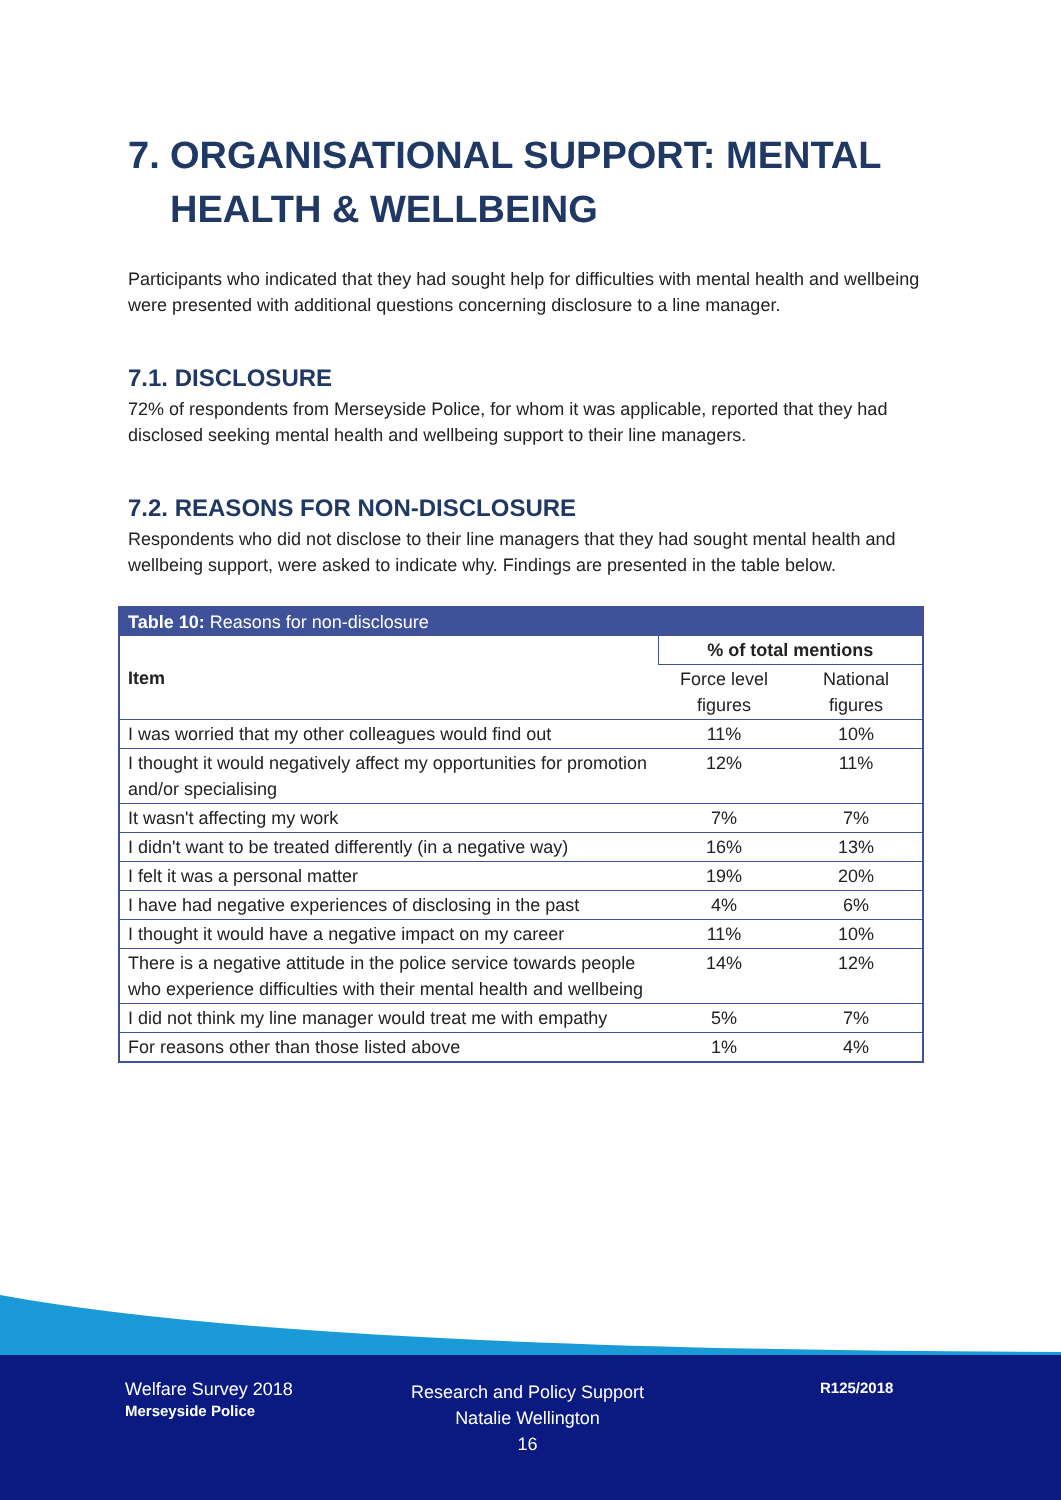7. ORGANISATIONAL SUPPORT: MENTAL HEALTH & WELLBEING
Participants who indicated that they had sought help for difficulties with mental health and wellbeing were presented with additional questions concerning disclosure to a line manager.
7.1. DISCLOSURE
72% of respondents from Merseyside Police, for whom it was applicable, reported that they had disclosed seeking mental health and wellbeing support to their line managers.
7.2. REASONS FOR NON-DISCLOSURE
Respondents who did not disclose to their line managers that they had sought mental health and wellbeing support, were asked to indicate why. Findings are presented in the table below.
| Table 10: Reasons for non-disclosure | | |
| --- | --- | --- |
| Item | % of total mentions | |
| | Force level figures | National figures |
| I was worried that my other colleagues would find out | 11% | 10% |
| I thought it would negatively affect my opportunities for promotion and/or specialising | 12% | 11% |
| It wasn't affecting my work | 7% | 7% |
| I didn't want to be treated differently (in a negative way) | 16% | 13% |
| I felt it was a personal matter | 19% | 20% |
| I have had negative experiences of disclosing in the past | 4% | 6% |
| I thought it would have a negative impact on my career | 11% | 10% |
| There is a negative attitude in the police service towards people who experience difficulties with their mental health and wellbeing | 14% | 12% |
| I did not think my line manager would treat me with empathy | 5% | 7% |
| For reasons other than those listed above | 1% | 4% |
Welfare Survey 2018
Merseyside Police
Research and Policy Support
Natalie Wellington
16
R125/2018